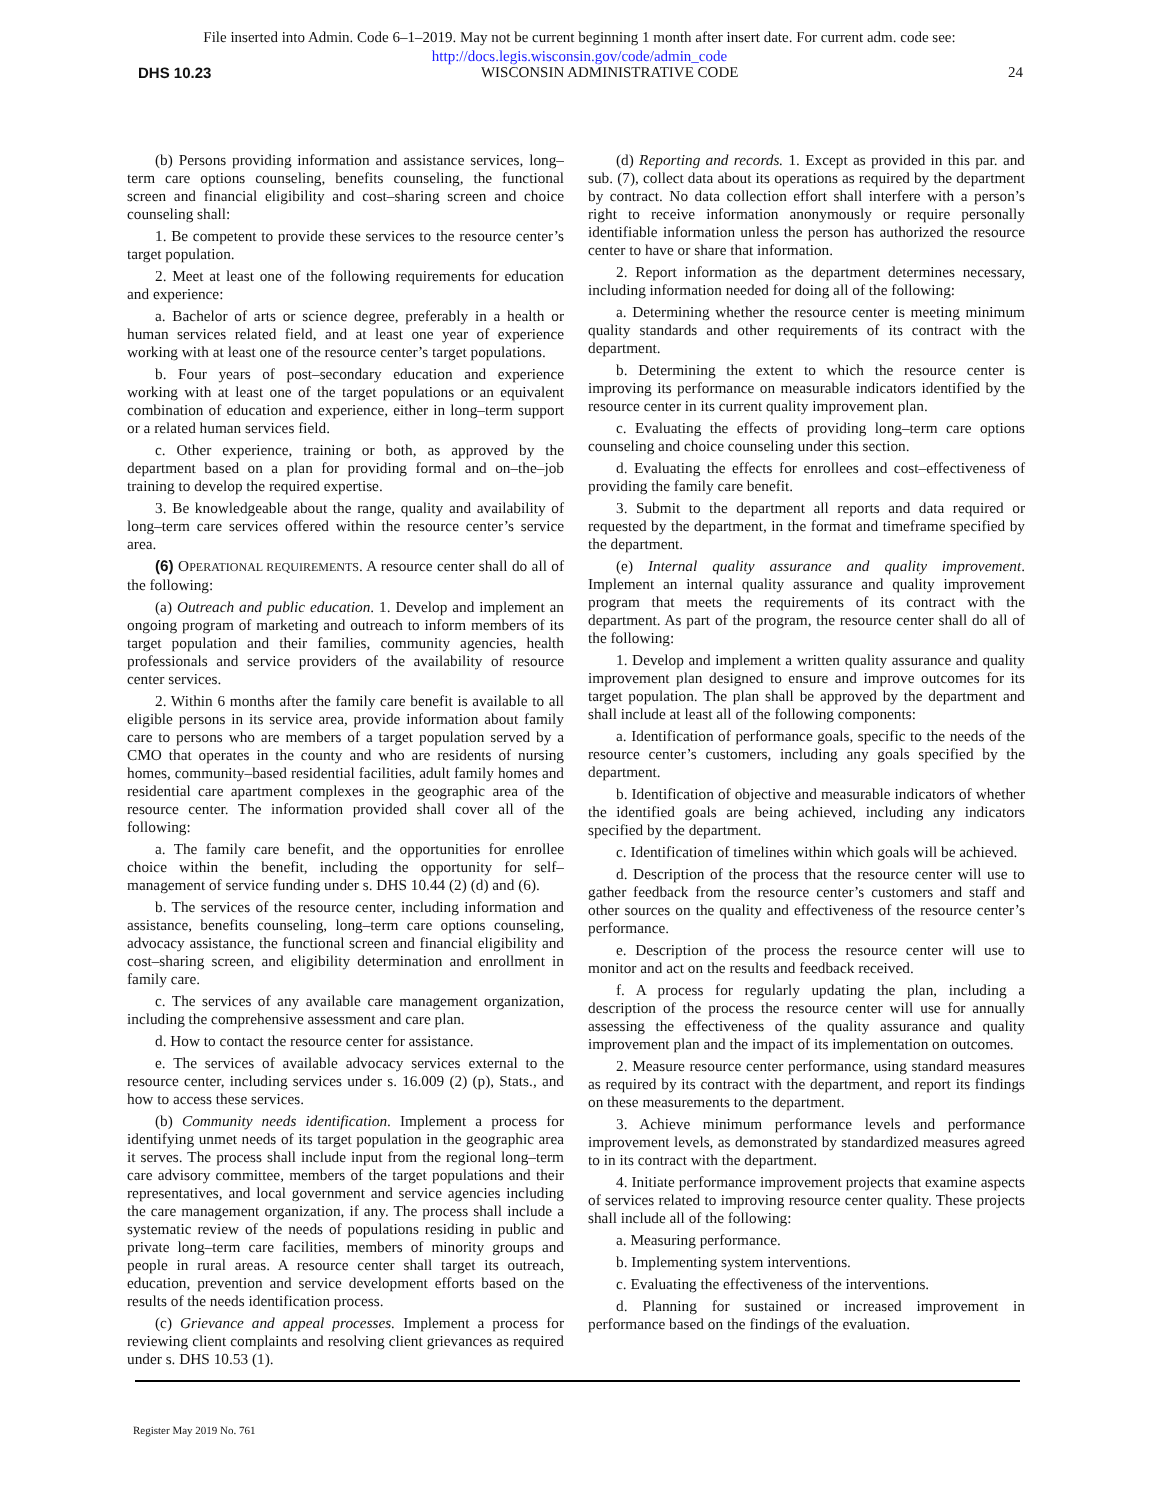File inserted into Admin. Code 6–1–2019. May not be current beginning 1 month after insert date. For current adm. code see:
http://docs.legis.wisconsin.gov/code/admin_code
DHS 10.23 WISCONSIN ADMINISTRATIVE CODE 24
(b) Persons providing information and assistance services, long–term care options counseling, benefits counseling, the functional screen and financial eligibility and cost–sharing screen and choice counseling shall:
1. Be competent to provide these services to the resource center’s target population.
2. Meet at least one of the following requirements for education and experience:
a. Bachelor of arts or science degree, preferably in a health or human services related field, and at least one year of experience working with at least one of the resource center’s target populations.
b. Four years of post–secondary education and experience working with at least one of the target populations or an equivalent combination of education and experience, either in long–term support or a related human services field.
c. Other experience, training or both, as approved by the department based on a plan for providing formal and on–the–job training to develop the required expertise.
3. Be knowledgeable about the range, quality and availability of long–term care services offered within the resource center’s service area.
(6) OPERATIONAL REQUIREMENTS. A resource center shall do all of the following:
(a) Outreach and public education. 1. Develop and implement an ongoing program of marketing and outreach to inform members of its target population and their families, community agencies, health professionals and service providers of the availability of resource center services.
2. Within 6 months after the family care benefit is available to all eligible persons in its service area, provide information about family care to persons who are members of a target population served by a CMO that operates in the county and who are residents of nursing homes, community–based residential facilities, adult family homes and residential care apartment complexes in the geographic area of the resource center. The information provided shall cover all of the following:
a. The family care benefit, and the opportunities for enrollee choice within the benefit, including the opportunity for self–management of service funding under s. DHS 10.44 (2) (d) and (6).
b. The services of the resource center, including information and assistance, benefits counseling, long–term care options counseling, advocacy assistance, the functional screen and financial eligibility and cost–sharing screen, and eligibility determination and enrollment in family care.
c. The services of any available care management organization, including the comprehensive assessment and care plan.
d. How to contact the resource center for assistance.
e. The services of available advocacy services external to the resource center, including services under s. 16.009 (2) (p), Stats., and how to access these services.
(b) Community needs identification. Implement a process for identifying unmet needs of its target population in the geographic area it serves. The process shall include input from the regional long–term care advisory committee, members of the target populations and their representatives, and local government and service agencies including the care management organization, if any. The process shall include a systematic review of the needs of populations residing in public and private long–term care facilities, members of minority groups and people in rural areas. A resource center shall target its outreach, education, prevention and service development efforts based on the results of the needs identification process.
(c) Grievance and appeal processes. Implement a process for reviewing client complaints and resolving client grievances as required under s. DHS 10.53 (1).
(d) Reporting and records. 1. Except as provided in this par. and sub. (7), collect data about its operations as required by the department by contract. No data collection effort shall interfere with a person’s right to receive information anonymously or require personally identifiable information unless the person has authorized the resource center to have or share that information.
2. Report information as the department determines necessary, including information needed for doing all of the following:
a. Determining whether the resource center is meeting minimum quality standards and other requirements of its contract with the department.
b. Determining the extent to which the resource center is improving its performance on measurable indicators identified by the resource center in its current quality improvement plan.
c. Evaluating the effects of providing long–term care options counseling and choice counseling under this section.
d. Evaluating the effects for enrollees and cost–effectiveness of providing the family care benefit.
3. Submit to the department all reports and data required or requested by the department, in the format and timeframe specified by the department.
(e) Internal quality assurance and quality improvement. Implement an internal quality assurance and quality improvement program that meets the requirements of its contract with the department. As part of the program, the resource center shall do all of the following:
1. Develop and implement a written quality assurance and quality improvement plan designed to ensure and improve outcomes for its target population. The plan shall be approved by the department and shall include at least all of the following components:
a. Identification of performance goals, specific to the needs of the resource center’s customers, including any goals specified by the department.
b. Identification of objective and measurable indicators of whether the identified goals are being achieved, including any indicators specified by the department.
c. Identification of timelines within which goals will be achieved.
d. Description of the process that the resource center will use to gather feedback from the resource center’s customers and staff and other sources on the quality and effectiveness of the resource center’s performance.
e. Description of the process the resource center will use to monitor and act on the results and feedback received.
f. A process for regularly updating the plan, including a description of the process the resource center will use for annually assessing the effectiveness of the quality assurance and quality improvement plan and the impact of its implementation on outcomes.
2. Measure resource center performance, using standard measures as required by its contract with the department, and report its findings on these measurements to the department.
3. Achieve minimum performance levels and performance improvement levels, as demonstrated by standardized measures agreed to in its contract with the department.
4. Initiate performance improvement projects that examine aspects of services related to improving resource center quality. These projects shall include all of the following:
a. Measuring performance.
b. Implementing system interventions.
c. Evaluating the effectiveness of the interventions.
d. Planning for sustained or increased improvement in performance based on the findings of the evaluation.
Register May 2019 No. 761